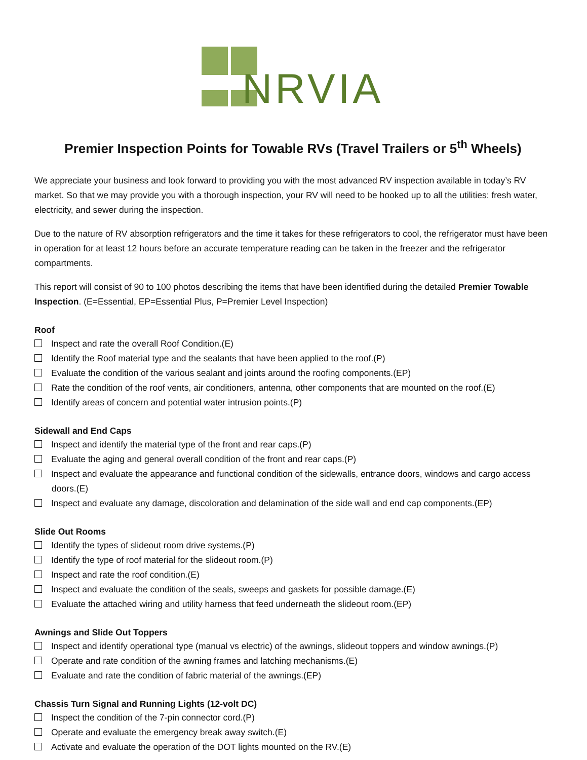NRVIA
Premier Inspection Points for Towable RVs (Travel Trailers or 5<sup>th</sup> Wheels)
We appreciate your business and look forward to providing you with the most advanced RV inspection available in today’s RV market. So that we may provide you with a thorough inspection, your RV will need to be hooked up to all the utilities: fresh water, electricity, and sewer during the inspection.
Due to the nature of RV absorption refrigerators and the time it takes for these refrigerators to cool, the refrigerator must have been in operation for at least 12 hours before an accurate temperature reading can be taken in the freezer and the refrigerator compartments.
This report will consist of 90 to 100 photos describing the items that have been identified during the detailed Premier Towable Inspection. (E=Essential, EP=Essential Plus, P=Premier Level Inspection)
Roof
Inspect and rate the overall Roof Condition.(E)
Identify the Roof material type and the sealants that have been applied to the roof.(P)
Evaluate the condition of the various sealant and joints around the roofing components.(EP)
Rate the condition of the roof vents, air conditioners, antenna, other components that are mounted on the roof.(E)
Identify areas of concern and potential water intrusion points.(P)
Sidewall and End Caps
Inspect and identify the material type of the front and rear caps.(P)
Evaluate the aging and general overall condition of the front and rear caps.(P)
Inspect and evaluate the appearance and functional condition of the sidewalls, entrance doors, windows and cargo access doors.(E)
Inspect and evaluate any damage, discoloration and delamination of the side wall and end cap components.(EP)
Slide Out Rooms
Identify the types of slideout room drive systems.(P)
Identify the type of roof material for the slideout room.(P)
Inspect and rate the roof condition.(E)
Inspect and evaluate the condition of the seals, sweeps and gaskets for possible damage.(E)
Evaluate the attached wiring and utility harness that feed underneath the slideout room.(EP)
Awnings and Slide Out Toppers
Inspect and identify operational type (manual vs electric) of the awnings, slideout toppers and window awnings.(P)
Operate and rate condition of the awning frames and latching mechanisms.(E)
Evaluate and rate the condition of fabric material of the awnings.(EP)
Chassis Turn Signal and Running Lights (12-volt DC)
Inspect the condition of the 7-pin connector cord.(P)
Operate and evaluate the emergency break away switch.(E)
Activate and evaluate the operation of the DOT lights mounted on the RV.(E)